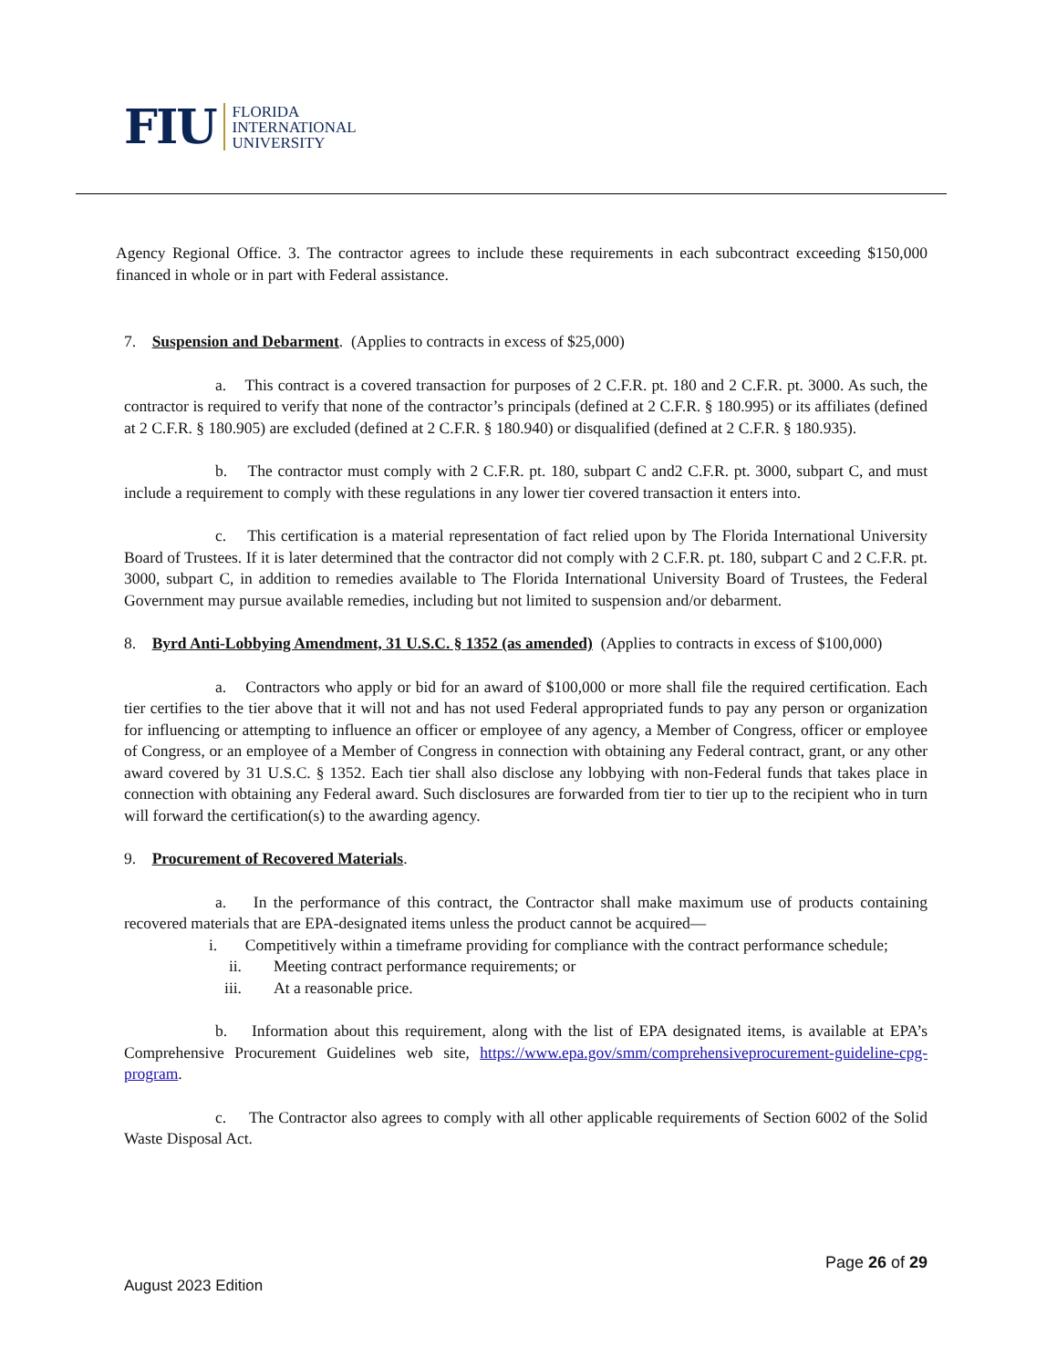FIU
FLORIDA
INTERNATIONAL
UNIVERSITY
Agency Regional Office. 3. The contractor agrees to include these requirements in each subcontract exceeding $150,000 financed in whole or in part with Federal assistance.
7. Suspension and Debarment. (Applies to contracts in excess of $25,000)
a. This contract is a covered transaction for purposes of 2 C.F.R. pt. 180 and 2 C.F.R. pt. 3000. As such, the contractor is required to verify that none of the contractor’s principals (defined at 2 C.F.R. § 180.995) or its affiliates (defined at 2 C.F.R. § 180.905) are excluded (defined at 2 C.F.R. § 180.940) or disqualified (defined at 2 C.F.R. § 180.935).
b. The contractor must comply with 2 C.F.R. pt. 180, subpart C and2 C.F.R. pt. 3000, subpart C, and must include a requirement to comply with these regulations in any lower tier covered transaction it enters into.
c. This certification is a material representation of fact relied upon by The Florida International University Board of Trustees. If it is later determined that the contractor did not comply with 2 C.F.R. pt. 180, subpart C and 2 C.F.R. pt. 3000, subpart C, in addition to remedies available to The Florida International University Board of Trustees, the Federal Government may pursue available remedies, including but not limited to suspension and/or debarment.
8. Byrd Anti-Lobbying Amendment, 31 U.S.C. § 1352 (as amended) (Applies to contracts in excess of $100,000)
a. Contractors who apply or bid for an award of $100,000 or more shall file the required certification. Each tier certifies to the tier above that it will not and has not used Federal appropriated funds to pay any person or organization for influencing or attempting to influence an officer or employee of any agency, a Member of Congress, officer or employee of Congress, or an employee of a Member of Congress in connection with obtaining any Federal contract, grant, or any other award covered by 31 U.S.C. § 1352. Each tier shall also disclose any lobbying with non-Federal funds that takes place in connection with obtaining any Federal award. Such disclosures are forwarded from tier to tier up to the recipient who in turn will forward the certification(s) to the awarding agency.
9. Procurement of Recovered Materials.
a. In the performance of this contract, the Contractor shall make maximum use of products containing recovered materials that are EPA-designated items unless the product cannot be acquired—
i. Competitively within a timeframe providing for compliance with the contract performance schedule;
ii. Meeting contract performance requirements; or
iii. At a reasonable price.
b. Information about this requirement, along with the list of EPA designated items, is available at EPA’s Comprehensive Procurement Guidelines web site, https://www.epa.gov/smm/comprehensiveprocurement-guideline-cpg-program.
c. The Contractor also agrees to comply with all other applicable requirements of Section 6002 of the Solid Waste Disposal Act.
Page 26 of 29
August 2023 Edition